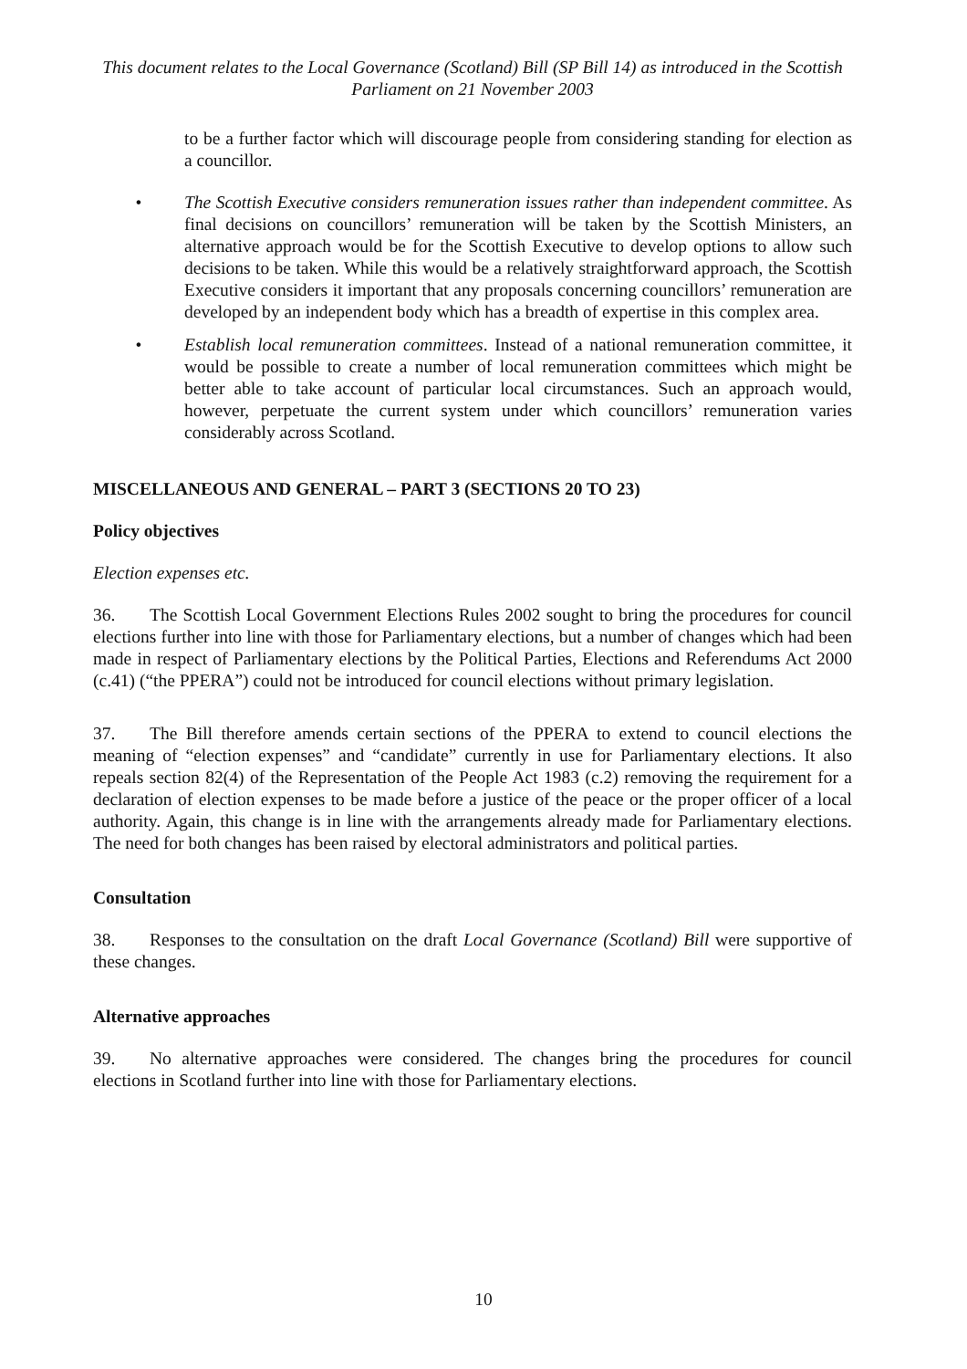This document relates to the Local Governance (Scotland) Bill (SP Bill 14) as introduced in the Scottish Parliament on 21 November 2003
to be a further factor which will discourage people from considering standing for election as a councillor.
• The Scottish Executive considers remuneration issues rather than independent committee. As final decisions on councillors’ remuneration will be taken by the Scottish Ministers, an alternative approach would be for the Scottish Executive to develop options to allow such decisions to be taken. While this would be a relatively straightforward approach, the Scottish Executive considers it important that any proposals concerning councillors’ remuneration are developed by an independent body which has a breadth of expertise in this complex area.
• Establish local remuneration committees. Instead of a national remuneration committee, it would be possible to create a number of local remuneration committees which might be better able to take account of particular local circumstances. Such an approach would, however, perpetuate the current system under which councillors’ remuneration varies considerably across Scotland.
MISCELLANEOUS AND GENERAL – PART 3 (SECTIONS 20 TO 23)
Policy objectives
Election expenses etc.
36. The Scottish Local Government Elections Rules 2002 sought to bring the procedures for council elections further into line with those for Parliamentary elections, but a number of changes which had been made in respect of Parliamentary elections by the Political Parties, Elections and Referendums Act 2000 (c.41) (“the PPERA”) could not be introduced for council elections without primary legislation.
37. The Bill therefore amends certain sections of the PPERA to extend to council elections the meaning of “election expenses” and “candidate” currently in use for Parliamentary elections. It also repeals section 82(4) of the Representation of the People Act 1983 (c.2) removing the requirement for a declaration of election expenses to be made before a justice of the peace or the proper officer of a local authority. Again, this change is in line with the arrangements already made for Parliamentary elections. The need for both changes has been raised by electoral administrators and political parties.
Consultation
38. Responses to the consultation on the draft Local Governance (Scotland) Bill were supportive of these changes.
Alternative approaches
39. No alternative approaches were considered. The changes bring the procedures for council elections in Scotland further into line with those for Parliamentary elections.
10